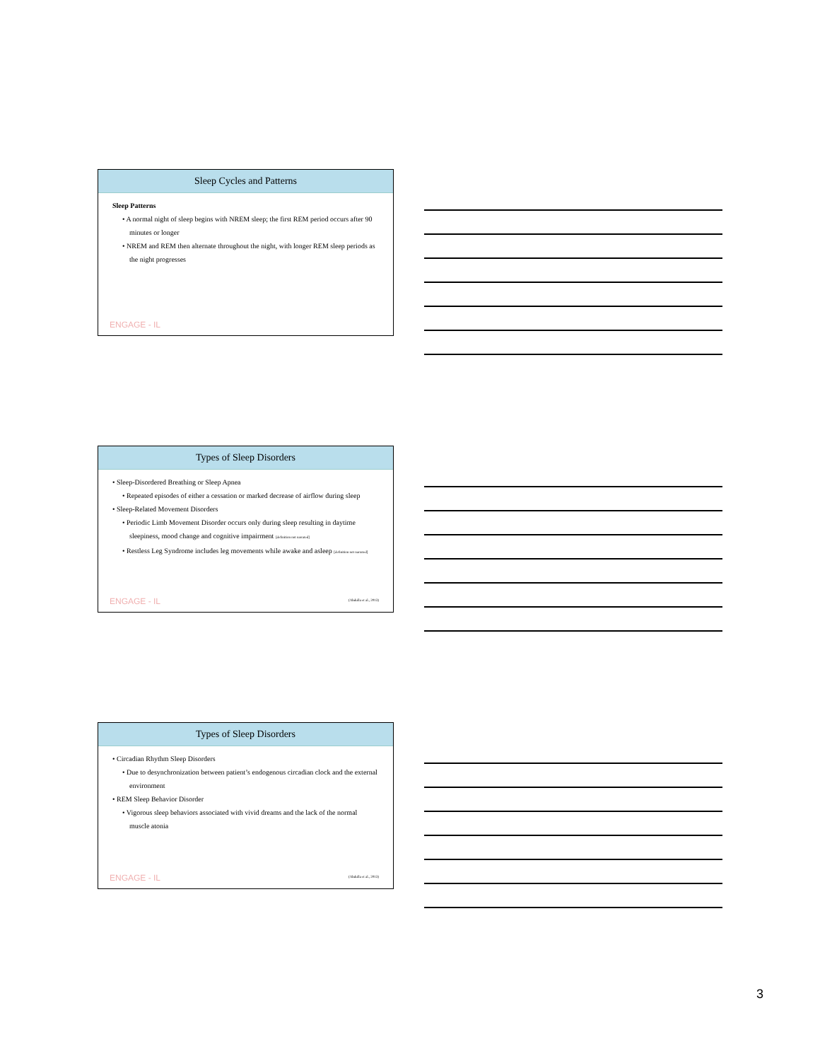Sleep Cycles and Patterns
Sleep Patterns
• A normal night of sleep begins with NREM sleep; the first REM period occurs after 90 minutes or longer
• NREM and REM then alternate throughout the night, with longer REM sleep periods as the night progresses
ENGAGE - IL
Types of Sleep Disorders
• Sleep-Disordered Breathing or Sleep Apnea
• Repeated episodes of either a cessation or marked decrease of airflow during sleep
• Sleep-Related Movement Disorders
• Periodic Limb Movement Disorder occurs only during sleep resulting in daytime sleepiness, mood change and cognitive impairment [definition not narrated]
• Restless Leg Syndrome includes leg movements while awake and asleep [definition not narrated]
ENGAGE - IL (Abdulla et al., 2013)
Types of Sleep Disorders
• Circadian Rhythm Sleep Disorders
• Due to desynchronization between patient’s endogenous circadian clock and the external environment
• REM Sleep Behavior Disorder
• Vigorous sleep behaviors associated with vivid dreams and the lack of the normal muscle atonia
ENGAGE - IL (Abdulla et al., 2013)
3